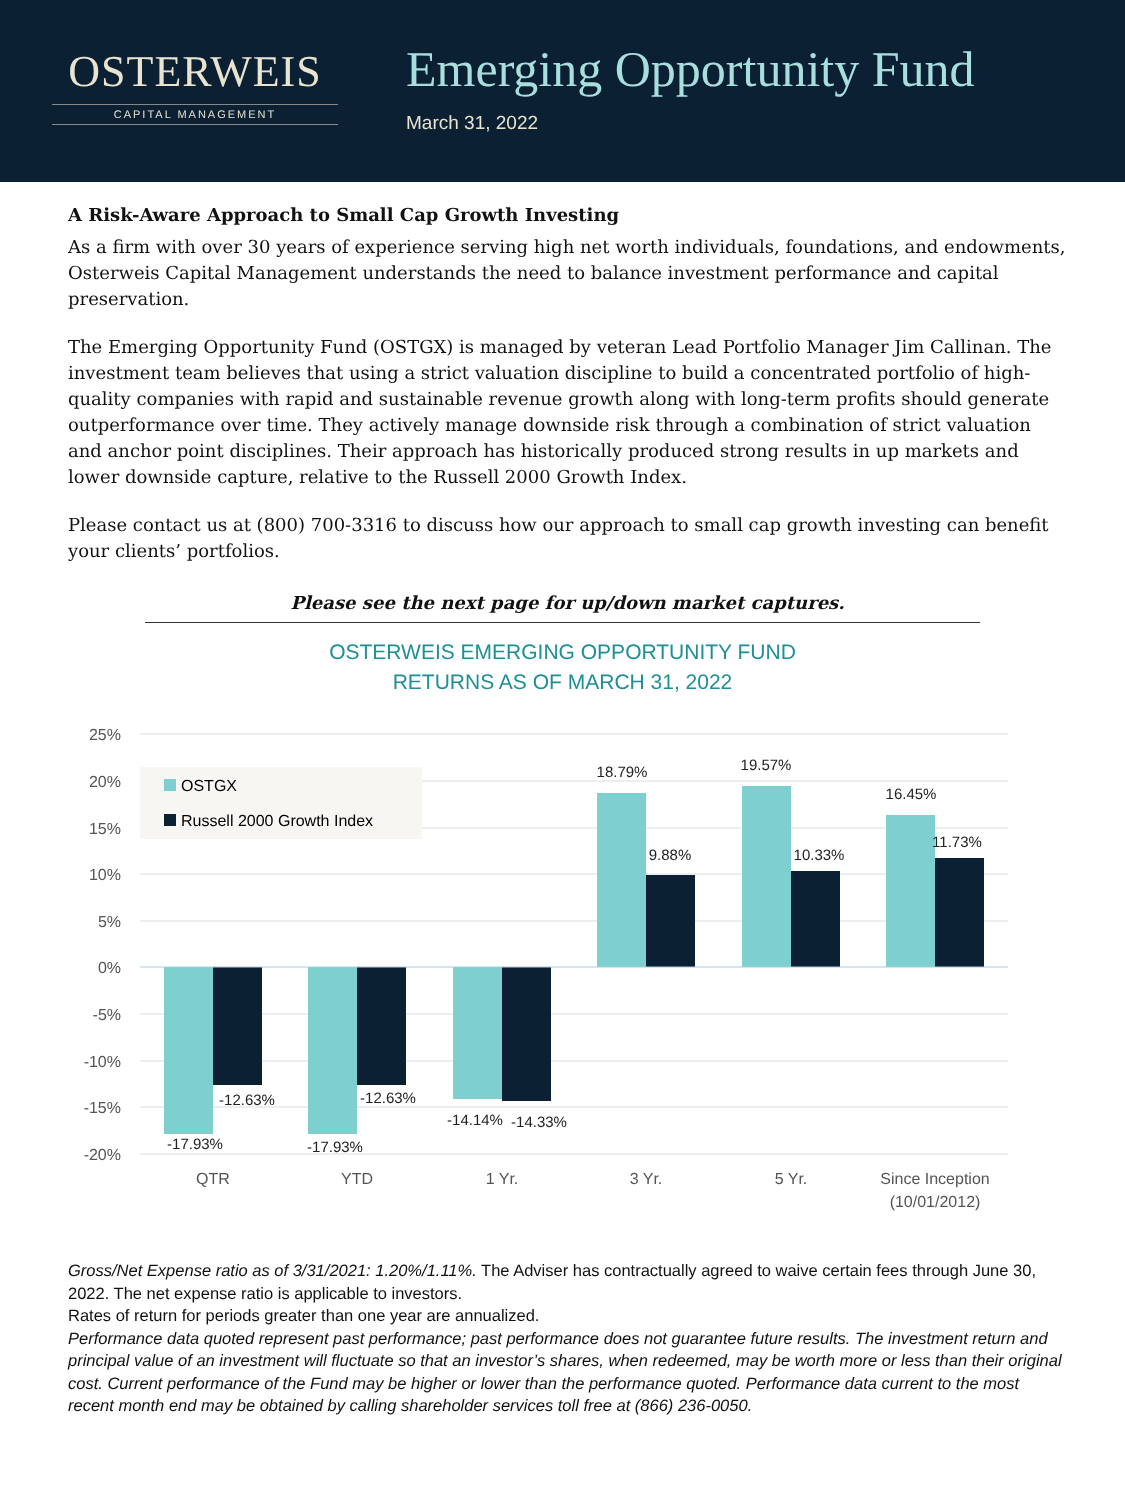OSTERWEIS
CAPITAL MANAGEMENT
Emerging Opportunity Fund
March 31, 2022
A Risk-Aware Approach to Small Cap Growth Investing
As a firm with over 30 years of experience serving high net worth individuals, foundations, and endowments, Osterweis Capital Management understands the need to balance investment performance and capital preservation.
The Emerging Opportunity Fund (OSTGX) is managed by veteran Lead Portfolio Manager Jim Callinan. The investment team believes that using a strict valuation discipline to build a concentrated portfolio of high-quality companies with rapid and sustainable revenue growth along with long-term profits should generate outperformance over time. They actively manage downside risk through a combination of strict valuation and anchor point disciplines. Their approach has historically produced strong results in up markets and lower downside capture, relative to the Russell 2000 Growth Index.
Please contact us at (800) 700-3316 to discuss how our approach to small cap growth investing can benefit your clients’ portfolios.
Please see the next page for up/down market captures.
OSTERWEIS EMERGING OPPORTUNITY FUND
RETURNS AS OF MARCH 31, 2022
25%
20%
15%
10%
5%
0%
-5%
-10%
-15%
-20%
OSTGX
Russell 2000 Growth Index
-17.93%
-12.63%
-17.93%
-12.63%
-14.14%
-14.33%
18.79%
9.88%
19.57%
10.33%
16.45%
11.73%
QTR
YTD
1 Yr.
3 Yr.
5 Yr.
Since Inception
(10/01/2012)
Gross/Net Expense ratio as of 3/31/2021: 1.20%/1.11%. The Adviser has contractually agreed to waive certain fees through June 30, 2022. The net expense ratio is applicable to investors.
Rates of return for periods greater than one year are annualized.
Performance data quoted represent past performance; past performance does not guarantee future results. The investment return and principal value of an investment will fluctuate so that an investor’s shares, when redeemed, may be worth more or less than their original cost. Current performance of the Fund may be higher or lower than the performance quoted. Performance data current to the most recent month end may be obtained by calling shareholder services toll free at (866) 236-0050.